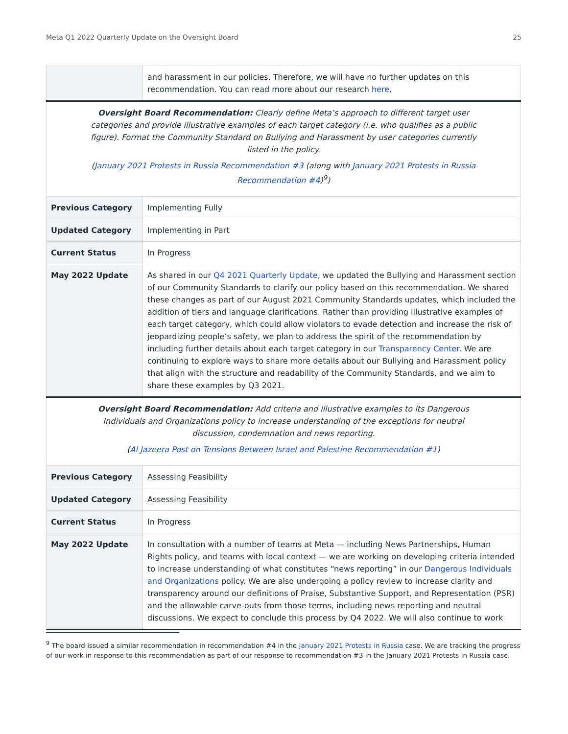Meta Q1 2022 Quarterly Update on the Oversight Board 25
| | and harassment in our policies. Therefore, we will have no further updates on this recommendation. You can read more about our research here . |
| Oversight Board Recommendation: Clearly define Meta’s approach to different target user categories and provide illustrative examples of each target category (i.e. who qualifies as a public figure). Format the Community Standard on Bullying and Harassment by user categories currently listed in the policy. ( January 2021 Protests in Russia Recommendation #3 (along with January 2021 Protests in Russia Recommendation #4 )<sup>9</sup>) | |
| Previous Category | Implementing Fully |
| Updated Category | Implementing in Part |
| Current Status | In Progress |
| May 2022 Update | As shared in our Q4 2021 Quarterly Update , we updated the Bullying and Harassment section of our Community Standards to clarify our policy based on this recommendation. We shared these changes as part of our August 2021 Community Standards updates, which included the addition of tiers and language clarifications. Rather than providing illustrative examples of each target category, which could allow violators to evade detection and increase the risk of jeopardizing people’s safety, we plan to address the spirit of the recommendation by including further details about each target category in our Transparency Center . We are continuing to explore ways to share more details about our Bullying and Harassment policy that align with the structure and readability of the Community Standards, and we aim to share these examples by Q3 2021. |
| Oversight Board Recommendation: Add criteria and illustrative examples to its Dangerous Individuals and Organizations policy to increase understanding of the exceptions for neutral discussion, condemnation and news reporting. ( Al Jazeera Post on Tensions Between Israel and Palestine Recommendation #1 ) | |
| Previous Category | Assessing Feasibility |
| Updated Category | Assessing Feasibility |
| Current Status | In Progress |
| May 2022 Update | In consultation with a number of teams at Meta — including News Partnerships, Human Rights policy, and teams with local context — we are working on developing criteria intended to increase understanding of what constitutes “news reporting” in our Dangerous Individuals and Organizations policy. We are also undergoing a policy review to increase clarity and transparency around our definitions of Praise, Substantive Support, and Representation (PSR) and the allowable carve-outs from those terms, including news reporting and neutral discussions. We expect to conclude this process by Q4 2022. We will also continue to work |
<sup>9</sup> The board issued a similar recommendation in recommendation #4 in the January 2021 Protests in Russia case. We are tracking the progress of our work in response to this recommendation as part of our response to recommendation #3 in the January 2021 Protests in Russia case.